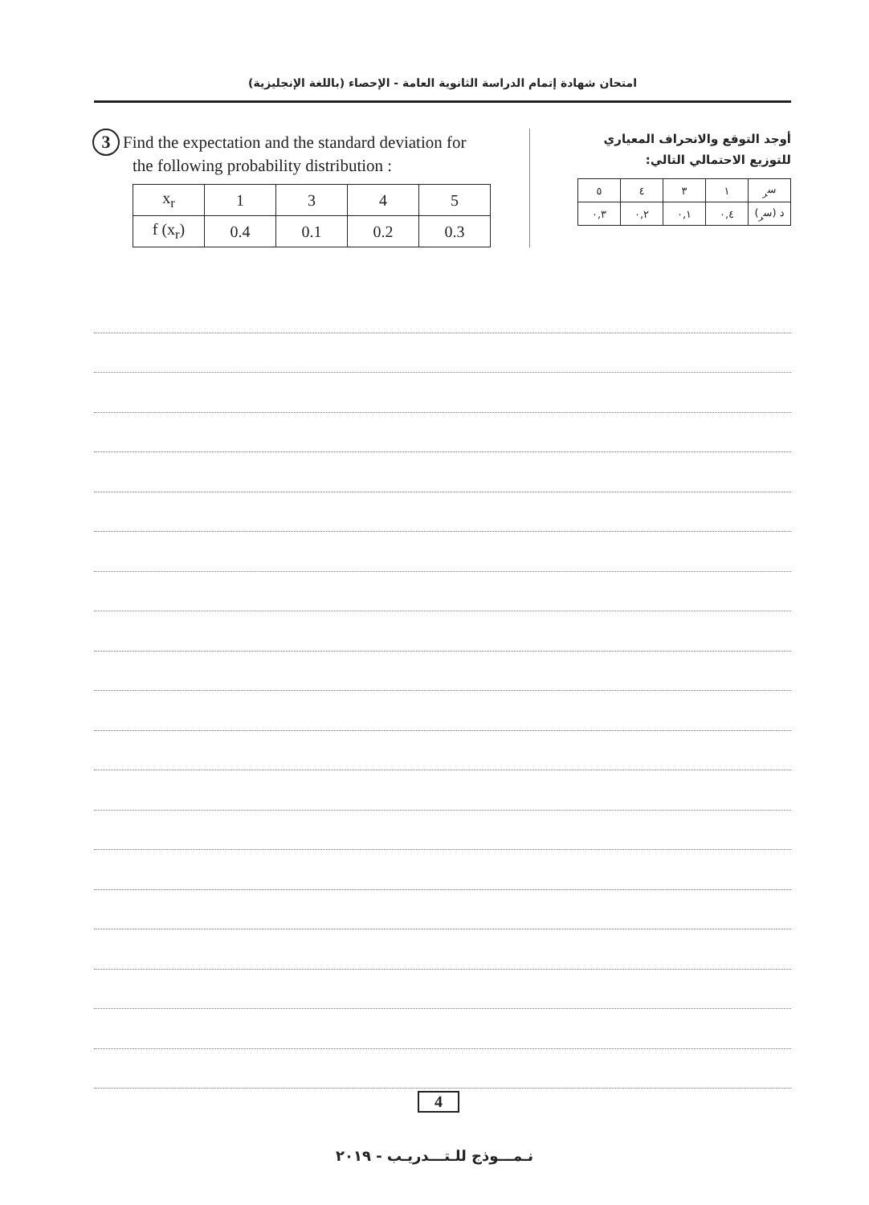امتحان شهادة إتمام الدراسة الثانوية العامة - الإحصاء (باللغة الإنجليزية)
3 Find the expectation and the standard deviation for
the following probability distribution :
| x<sub>r</sub> | 1 | 3 | 4 | 5 |
| f (x<sub>r</sub>) | 0.4 | 0.1 | 0.2 | 0.3 |
أوجد التوقع والانحراف المعياري
للتوزيع الاحتمالي التالي:
| س<sub>ر</sub> | ١ | ٣ | ٤ | ٥ |
| د (س<sub>ر</sub>) | ٠,٤ | ٠,١ | ٠,٢ | ٠,٣ |
4
نـمـــوذج للـتـــدريـب - ٢٠١٩